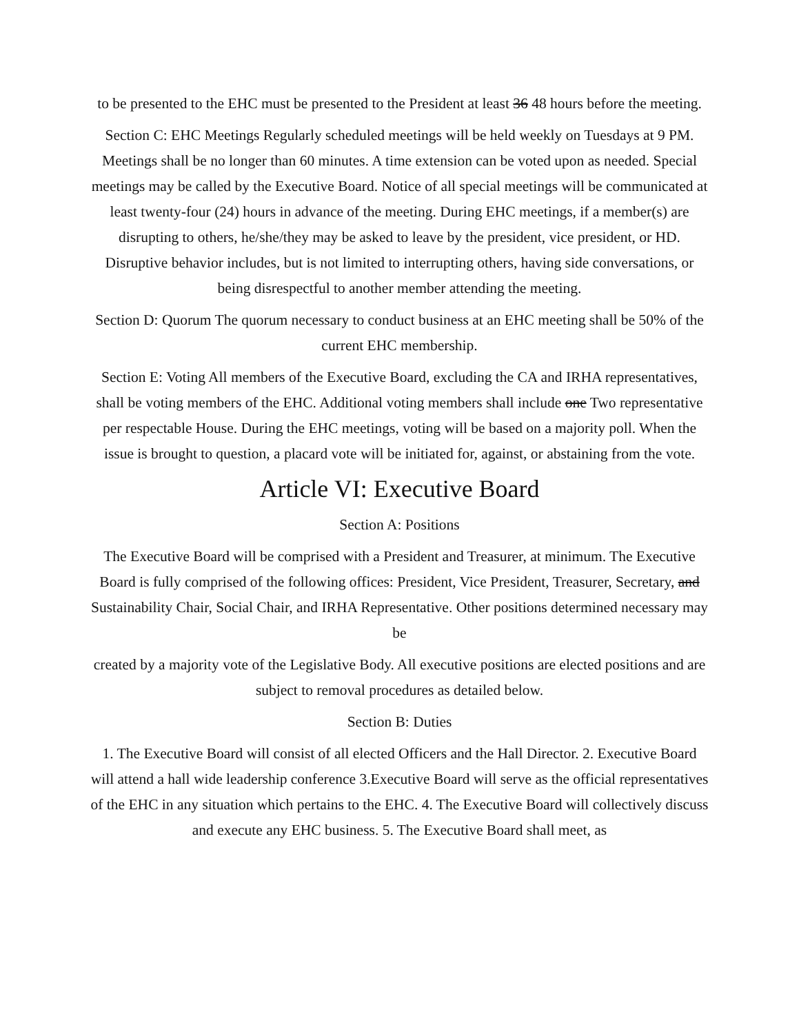to be presented to the EHC must be presented to the President at least 36 48 hours before the meeting.
Section C: EHC Meetings Regularly scheduled meetings will be held weekly on Tuesdays at 9 PM. Meetings shall be no longer than 60 minutes. A time extension can be voted upon as needed. Special meetings may be called by the Executive Board. Notice of all special meetings will be communicated at least twenty-four (24) hours in advance of the meeting. During EHC meetings, if a member(s) are disrupting to others, he/she/they may be asked to leave by the president, vice president, or HD. Disruptive behavior includes, but is not limited to interrupting others, having side conversations, or being disrespectful to another member attending the meeting.
Section D: Quorum The quorum necessary to conduct business at an EHC meeting shall be 50% of the current EHC membership.
Section E: Voting All members of the Executive Board, excluding the CA and IRHA representatives, shall be voting members of the EHC. Additional voting members shall include one Two representative per respectable House. During the EHC meetings, voting will be based on a majority poll. When the issue is brought to question, a placard vote will be initiated for, against, or abstaining from the vote.
Article VI: Executive Board
Section A: Positions
The Executive Board will be comprised with a President and Treasurer, at minimum. The Executive Board is fully comprised of the following offices: President, Vice President, Treasurer, Secretary, and Sustainability Chair, Social Chair, and IRHA Representative. Other positions determined necessary may be
created by a majority vote of the Legislative Body. All executive positions are elected positions and are subject to removal procedures as detailed below.
Section B: Duties
1. The Executive Board will consist of all elected Officers and the Hall Director. 2. Executive Board will attend a hall wide leadership conference 3.Executive Board will serve as the official representatives of the EHC in any situation which pertains to the EHC. 4. The Executive Board will collectively discuss and execute any EHC business. 5. The Executive Board shall meet, as